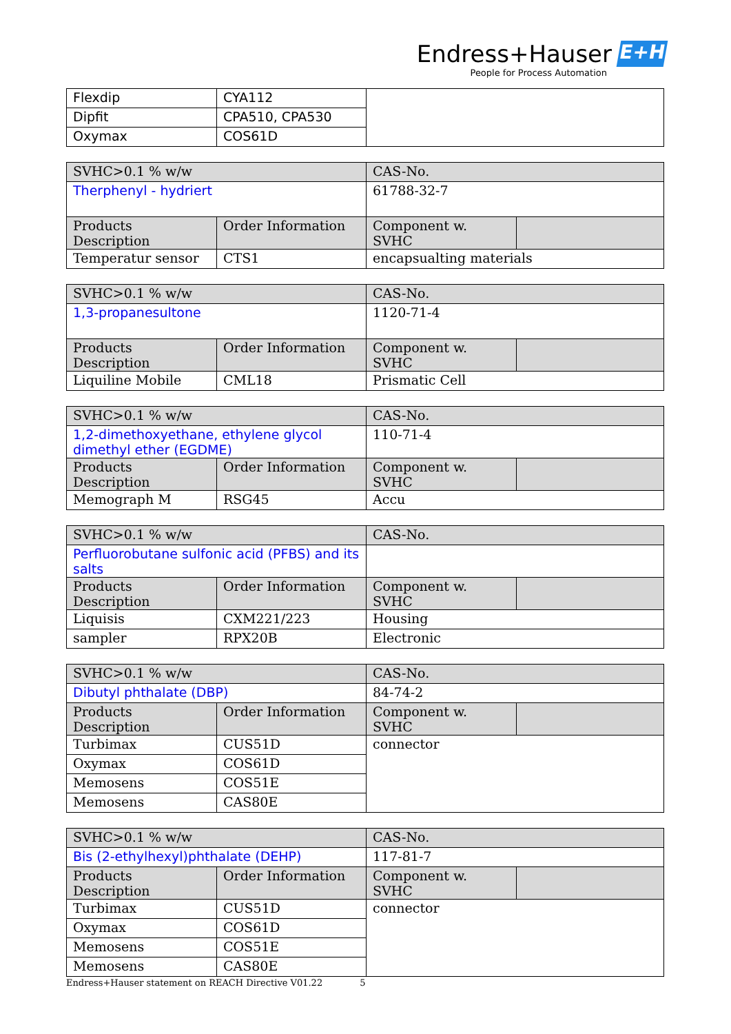Endress+Hauser E+H
People for Process Automation
| Flexdip | CYA112 | |
| Dipfit | CPA510, CPA530 | |
| Oxymax | COS61D | |
| SVHC>0.1 % w/w | | CAS-No. | |
| Therphenyl - hydriert | | 61788-32-7 | |
| Products Description | Order Information | Component w. SVHC | |
| Temperatur sensor | CTS1 | encapsualting materials | |
| SVHC>0.1 % w/w | | CAS-No. | |
| 1,3-propanesultone | | 1120-71-4 | |
| Products Description | Order Information | Component w. SVHC | |
| Liquiline Mobile | CML18 | Prismatic Cell | |
| SVHC>0.1 % w/w | | CAS-No. | |
| 1,2-dimethoxyethane, ethylene glycol dimethyl ether (EGDME) | | 110-71-4 | |
| Products Description | Order Information | Component w. SVHC | |
| Memograph M | RSG45 | Accu | |
| SVHC>0.1 % w/w | | CAS-No. | |
| Perfluorobutane sulfonic acid (PFBS) and its salts | | | |
| Products Description | Order Information | Component w. SVHC | |
| Liquisis | CXM221/223 | Housing | |
| sampler | RPX20B | Electronic | |
| SVHC>0.1 % w/w | | CAS-No. | |
| Dibutyl phthalate (DBP) | | 84-74-2 | |
| Products Description | Order Information | Component w. SVHC | |
| Turbimax | CUS51D | connector | |
| Oxymax | COS61D | | |
| Memosens | COS51E | | |
| Memosens | CAS80E | | |
| SVHC>0.1 % w/w | | CAS-No. | |
| Bis (2-ethylhexyl)phthalate (DEHP) | | 117-81-7 | |
| Products Description | Order Information | Component w. SVHC | |
| Turbimax | CUS51D | connector | |
| Oxymax | COS61D | | |
| Memosens | COS51E | | |
| Memosens | CAS80E | | |
Endress+Hauser statement on REACH Directive V01.22 5